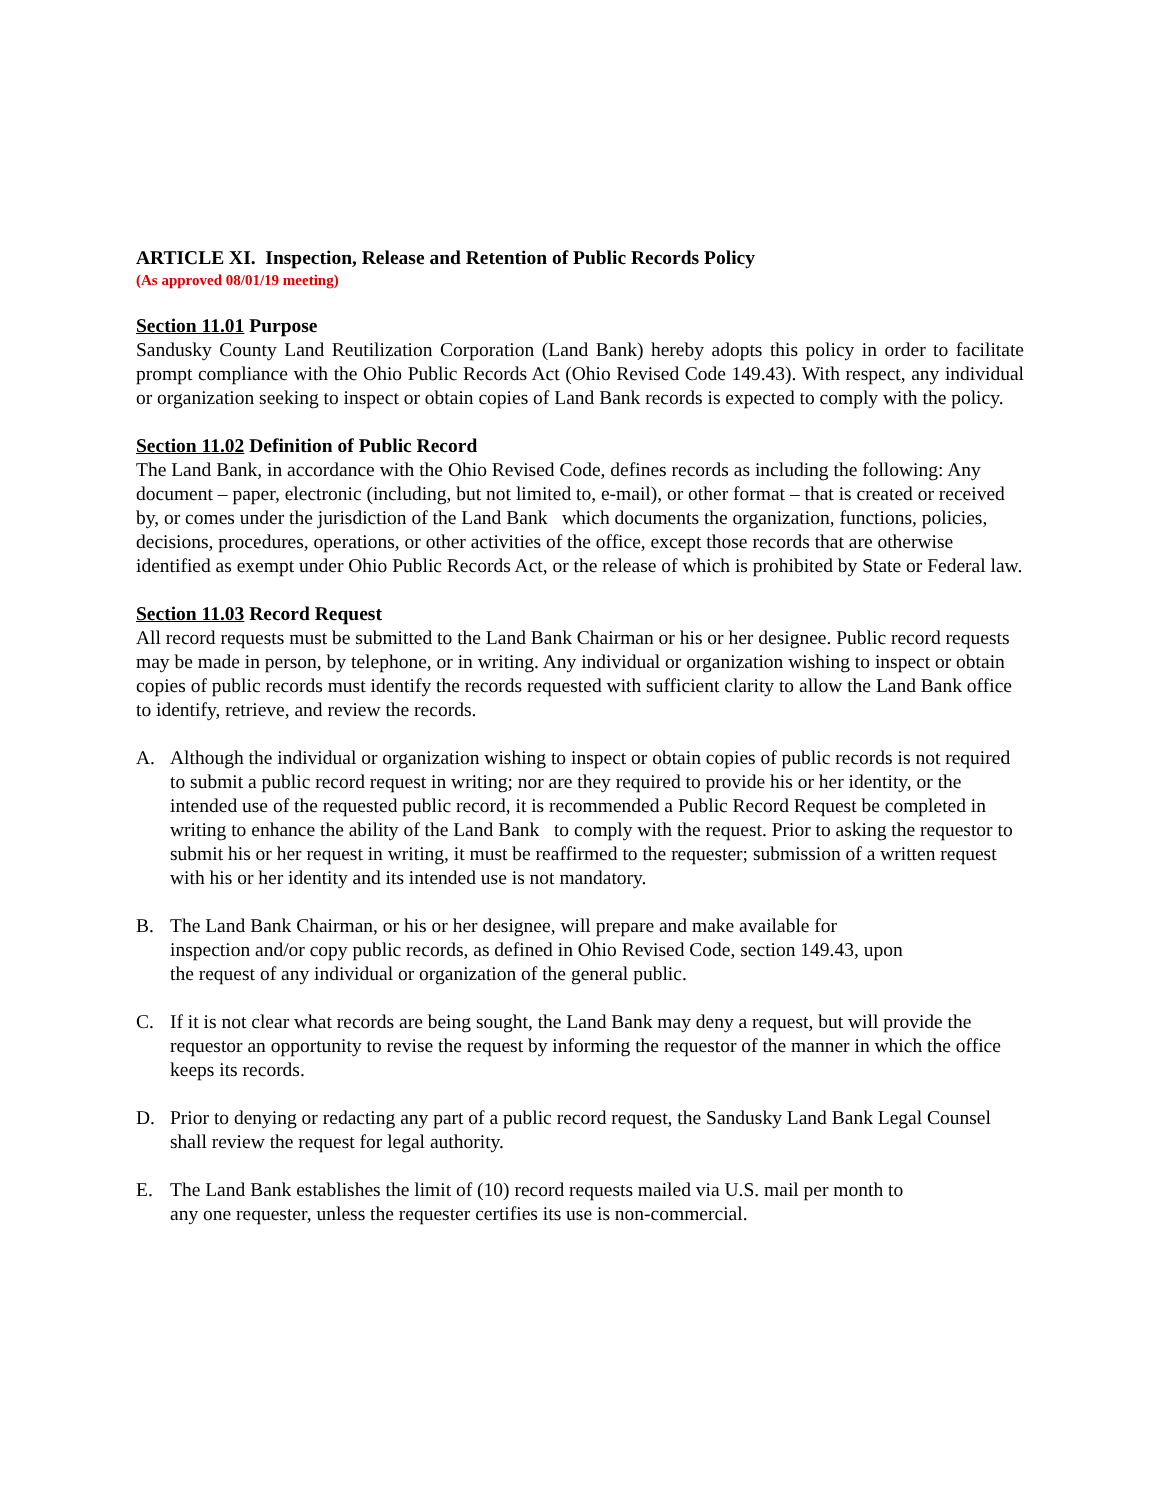ARTICLE XI. Inspection, Release and Retention of Public Records Policy
(As approved 08/01/19 meeting)
Section 11.01 Purpose
Sandusky County Land Reutilization Corporation (Land Bank) hereby adopts this policy in order to facilitate prompt compliance with the Ohio Public Records Act (Ohio Revised Code 149.43). With respect, any individual or organization seeking to inspect or obtain copies of Land Bank records is expected to comply with the policy.
Section 11.02 Definition of Public Record
The Land Bank, in accordance with the Ohio Revised Code, defines records as including the following: Any document – paper, electronic (including, but not limited to, e-mail), or other format – that is created or received by, or comes under the jurisdiction of the Land Bank which documents the organization, functions, policies, decisions, procedures, operations, or other activities of the office, except those records that are otherwise identified as exempt under Ohio Public Records Act, or the release of which is prohibited by State or Federal law.
Section 11.03 Record Request
All record requests must be submitted to the Land Bank Chairman or his or her designee. Public record requests may be made in person, by telephone, or in writing. Any individual or organization wishing to inspect or obtain copies of public records must identify the records requested with sufficient clarity to allow the Land Bank office to identify, retrieve, and review the records.
A. Although the individual or organization wishing to inspect or obtain copies of public records is not required to submit a public record request in writing; nor are they required to provide his or her identity, or the intended use of the requested public record, it is recommended a Public Record Request be completed in writing to enhance the ability of the Land Bank to comply with the request. Prior to asking the requestor to submit his or her request in writing, it must be reaffirmed to the requester; submission of a written request with his or her identity and its intended use is not mandatory.
B. The Land Bank Chairman, or his or her designee, will prepare and make available for
inspection and/or copy public records, as defined in Ohio Revised Code, section 149.43, upon
the request of any individual or organization of the general public.
C. If it is not clear what records are being sought, the Land Bank may deny a request, but will provide the requestor an opportunity to revise the request by informing the requestor of the manner in which the office keeps its records.
D. Prior to denying or redacting any part of a public record request, the Sandusky Land Bank Legal Counsel shall review the request for legal authority.
E. The Land Bank establishes the limit of (10) record requests mailed via U.S. mail per month to
any one requester, unless the requester certifies its use is non-commercial.